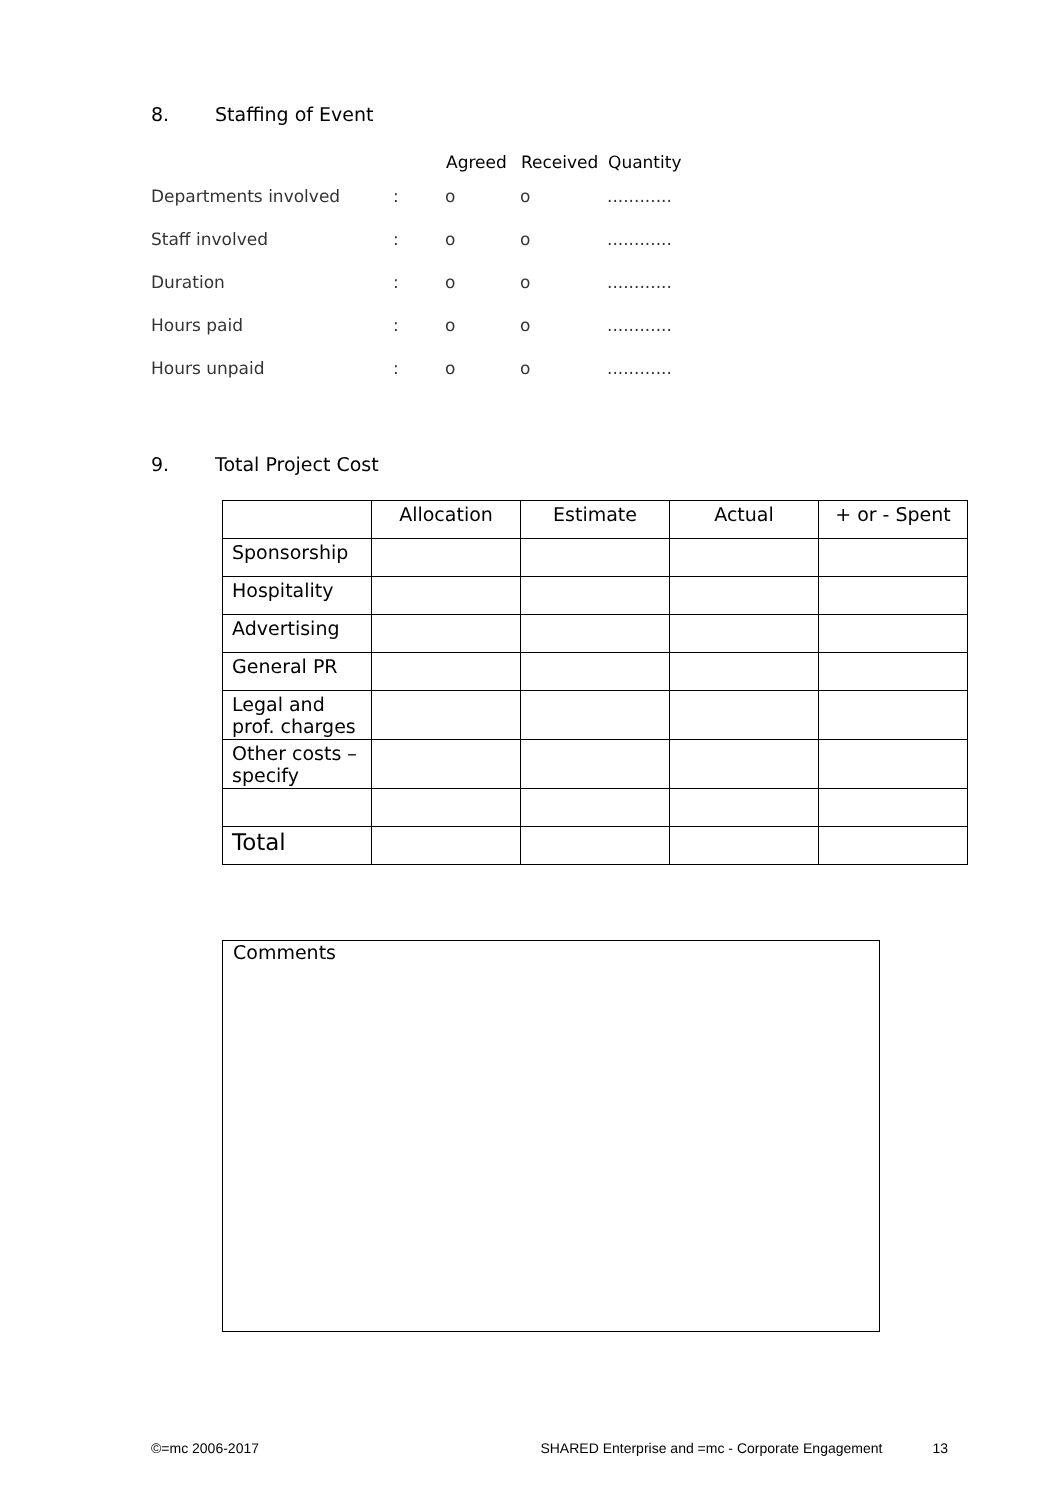8. Staffing of Event
| | | Agreed | Received | Quantity |
| --- | --- | --- | --- | --- |
| Departments involved | : | o | o | ............ |
| Staff involved | : | o | o | ............ |
| Duration | : | o | o | ............ |
| Hours paid | : | o | o | ............ |
| Hours unpaid | : | o | o | ............ |
9. Total Project Cost
| | Allocation | Estimate | Actual | + or - Spent |
| --- | --- | --- | --- | --- |
| Sponsorship | | | | |
| Hospitality | | | | |
| Advertising | | | | |
| General PR | | | | |
| Legal and prof. charges | | | | |
| Other costs – specify | | | | |
| Total | | | | |
Comments
©=mc 2006-2017 SHARED Enterprise and =mc - Corporate Engagement 13